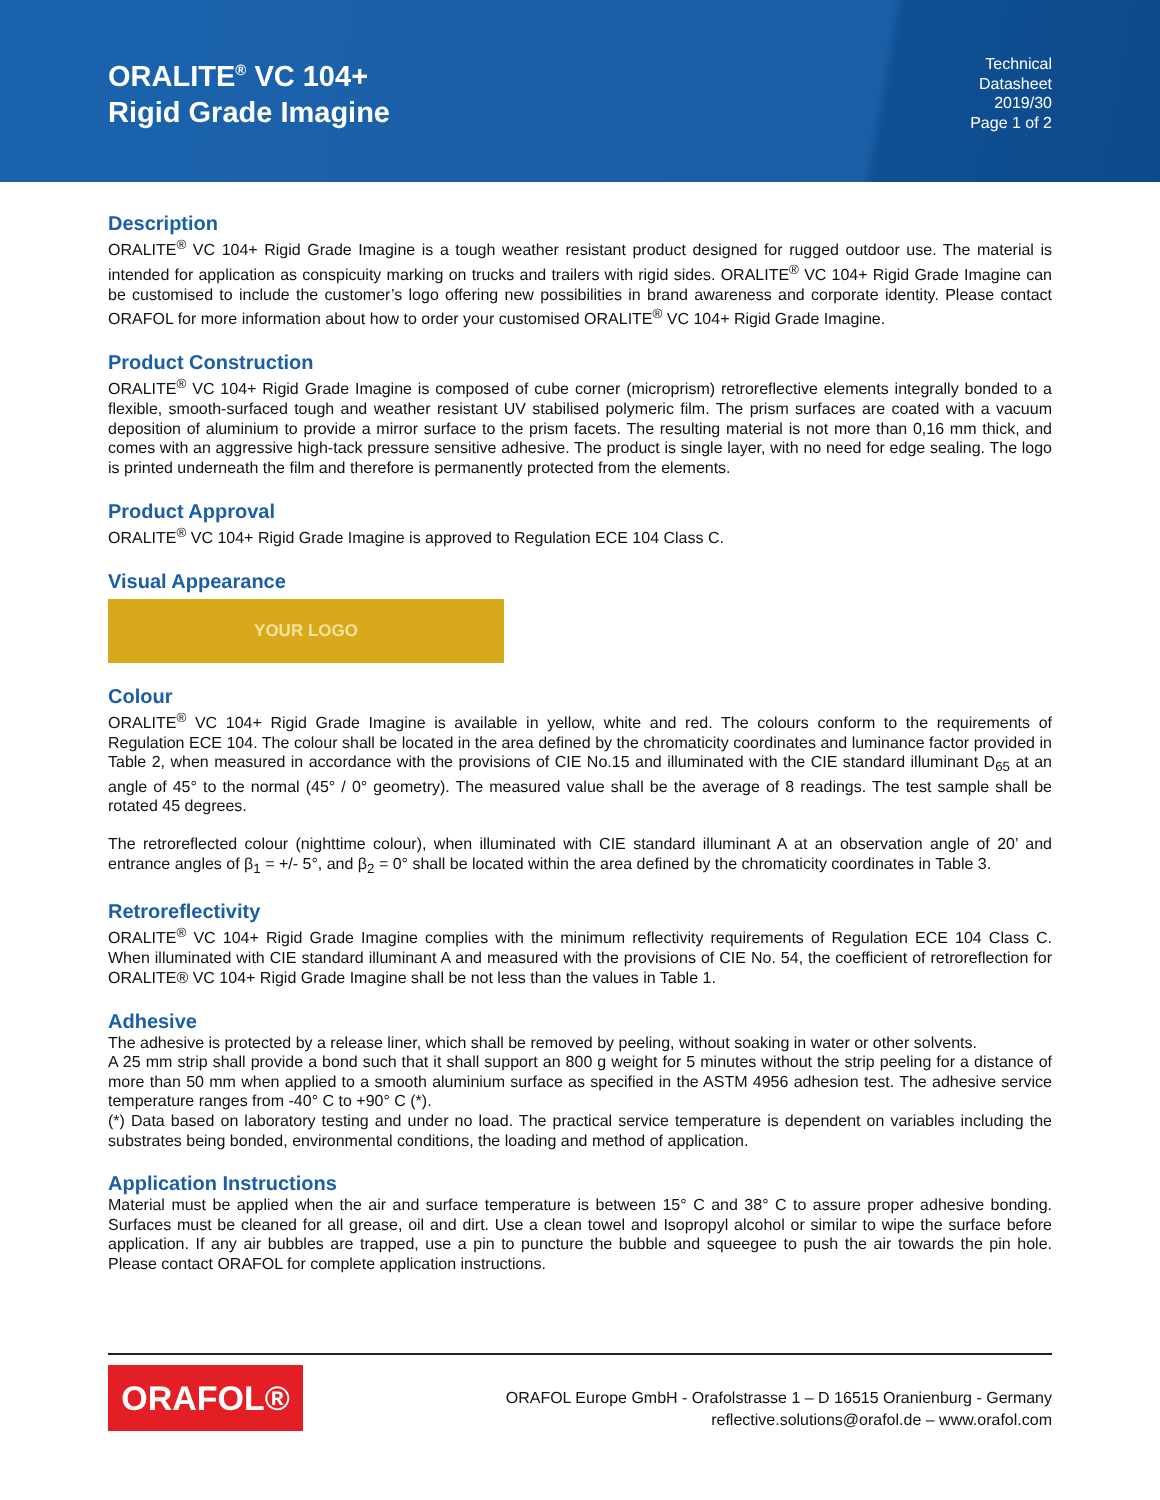ORALITE<sup>®</sup> VC 104+
Rigid Grade Imagine
Technical
Datasheet
2019/30
Page 1 of 2
Description
ORALITE<sup>®</sup> VC 104+ Rigid Grade Imagine is a tough weather resistant product designed for rugged outdoor use. The material is intended for application as conspicuity marking on trucks and trailers with rigid sides. ORALITE<sup>®</sup> VC 104+ Rigid Grade Imagine can be customised to include the customer’s logo offering new possibilities in brand awareness and corporate identity. Please contact ORAFOL for more information about how to order your customised ORALITE<sup>®</sup> VC 104+ Rigid Grade Imagine.
Product Construction
ORALITE<sup>®</sup> VC 104+ Rigid Grade Imagine is composed of cube corner (microprism) retroreflective elements integrally bonded to a flexible, smooth-surfaced tough and weather resistant UV stabilised polymeric film. The prism surfaces are coated with a vacuum deposition of aluminium to provide a mirror surface to the prism facets. The resulting material is not more than 0,16 mm thick, and comes with an aggressive high-tack pressure sensitive adhesive. The product is single layer, with no need for edge sealing. The logo is printed underneath the film and therefore is permanently protected from the elements.
Product Approval
ORALITE<sup>®</sup> VC 104+ Rigid Grade Imagine is approved to Regulation ECE 104 Class C.
Visual Appearance
YOUR LOGO
Colour
ORALITE<sup>®</sup> VC 104+ Rigid Grade Imagine is available in yellow, white and red. The colours conform to the requirements of Regulation ECE 104. The colour shall be located in the area defined by the chromaticity coordinates and luminance factor provided in Table 2, when measured in accordance with the provisions of CIE No.15 and illuminated with the CIE standard illuminant D<sub>65</sub> at an angle of 45° to the normal (45° / 0° geometry). The measured value shall be the average of 8 readings. The test sample shall be rotated 45 degrees.
The retroreflected colour (nighttime colour), when illuminated with CIE standard illuminant A at an observation angle of 20’ and entrance angles of β<sub>1</sub> = +/- 5°, and β<sub>2</sub> = 0° shall be located within the area defined by the chromaticity coordinates in Table 3.
Retroreflectivity
ORALITE<sup>®</sup> VC 104+ Rigid Grade Imagine complies with the minimum reflectivity requirements of Regulation ECE 104 Class C. When illuminated with CIE standard illuminant A and measured with the provisions of CIE No. 54, the coefficient of retroreflection for ORALITE® VC 104+ Rigid Grade Imagine shall be not less than the values in Table 1.
Adhesive
The adhesive is protected by a release liner, which shall be removed by peeling, without soaking in water or other solvents.
A 25 mm strip shall provide a bond such that it shall support an 800 g weight for 5 minutes without the strip peeling for a distance of more than 50 mm when applied to a smooth aluminium surface as specified in the ASTM 4956 adhesion test. The adhesive service temperature ranges from -40° C to +90° C (*).
(*) Data based on laboratory testing and under no load. The practical service temperature is dependent on variables including the substrates being bonded, environmental conditions, the loading and method of application.
Application Instructions
Material must be applied when the air and surface temperature is between 15° C and 38° C to assure proper adhesive bonding. Surfaces must be cleaned for all grease, oil and dirt. Use a clean towel and Isopropyl alcohol or similar to wipe the surface before application. If any air bubbles are trapped, use a pin to puncture the bubble and squeegee to push the air towards the pin hole. Please contact ORAFOL for complete application instructions.
ORAFOL®
ORAFOL Europe GmbH - Orafolstrasse 1 – D 16515 Oranienburg - Germany
reflective.solutions@orafol.de – www.orafol.com